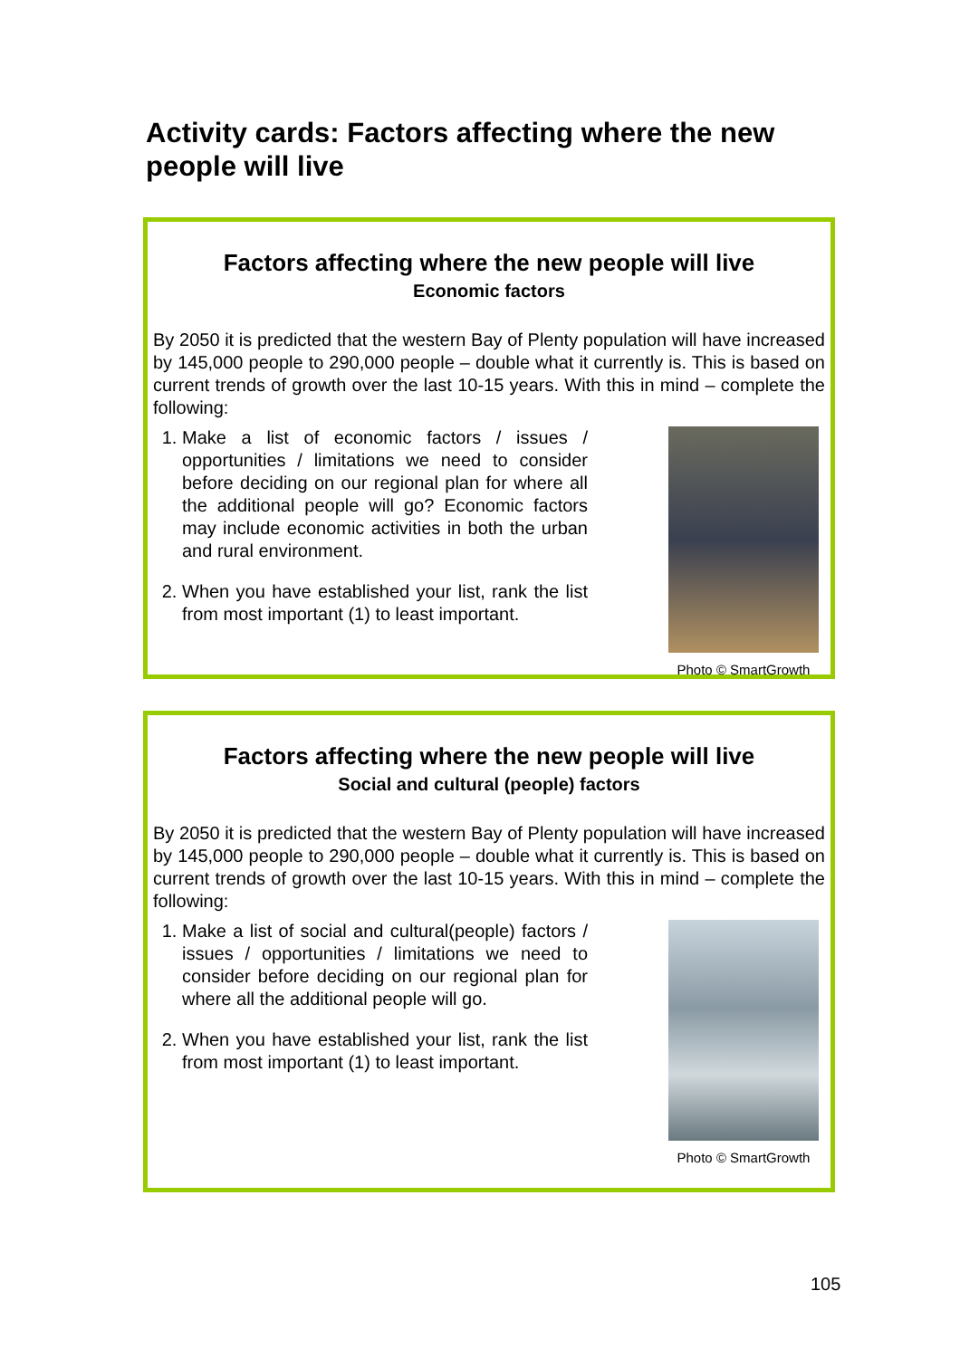Activity cards: Factors affecting where the new people will live
Factors affecting where the new people will live
Economic factors
By 2050 it is predicted that the western Bay of Plenty population will have increased by 145,000 people to 290,000 people – double what it currently is. This is based on current trends of growth over the last 10-15 years. With this in mind – complete the following:
1. Make a list of economic factors / issues / opportunities / limitations we need to consider before deciding on our regional plan for where all the additional people will go? Economic factors may include economic activities in both the urban and rural environment.
2. When you have established your list, rank the list from most important (1) to least important.
Photo © SmartGrowth
Factors affecting where the new people will live
Social and cultural (people) factors
By 2050 it is predicted that the western Bay of Plenty population will have increased by 145,000 people to 290,000 people – double what it currently is. This is based on current trends of growth over the last 10-15 years. With this in mind – complete the following:
1. Make a list of social and cultural(people) factors / issues / opportunities / limitations we need to consider before deciding on our regional plan for where all the additional people will go.
2. When you have established your list, rank the list from most important (1) to least important.
Photo © SmartGrowth
105